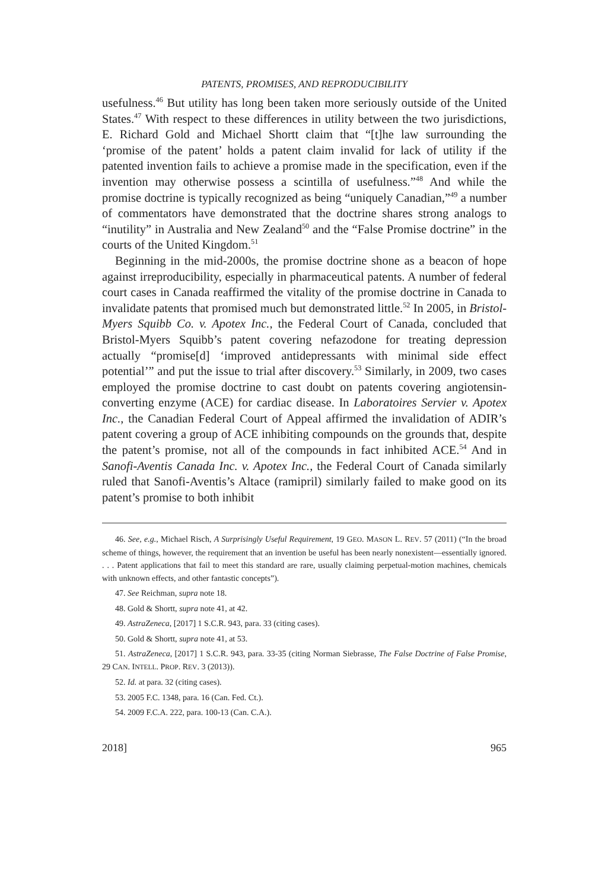PATENTS, PROMISES, AND REPRODUCIBILITY
usefulness.<sup>46</sup> But utility has long been taken more seriously outside of the United States.<sup>47</sup> With respect to these differences in utility between the two jurisdictions, E. Richard Gold and Michael Shortt claim that “[t]he law surrounding the ‘promise of the patent’ holds a patent claim invalid for lack of utility if the patented invention fails to achieve a promise made in the specification, even if the invention may otherwise possess a scintilla of usefulness.”<sup>48</sup> And while the promise doctrine is typically recognized as being “uniquely Canadian,”<sup>49</sup> a number of commentators have demonstrated that the doctrine shares strong analogs to “inutility” in Australia and New Zealand<sup>50</sup> and the “False Promise doctrine” in the courts of the United Kingdom.<sup>51</sup>
Beginning in the mid-2000s, the promise doctrine shone as a beacon of hope against irreproducibility, especially in pharmaceutical patents. A number of federal court cases in Canada reaffirmed the vitality of the promise doctrine in Canada to invalidate patents that promised much but demonstrated little.<sup>52</sup> In 2005, in Bristol-Myers Squibb Co. v. Apotex Inc., the Federal Court of Canada, concluded that Bristol-Myers Squibb’s patent covering nefazodone for treating depression actually “promise[d] ‘improved antidepressants with minimal side effect potential’” and put the issue to trial after discovery.<sup>53</sup> Similarly, in 2009, two cases employed the promise doctrine to cast doubt on patents covering angiotensin-converting enzyme (ACE) for cardiac disease. In Laboratoires Servier v. Apotex Inc., the Canadian Federal Court of Appeal affirmed the invalidation of ADIR’s patent covering a group of ACE inhibiting compounds on the grounds that, despite the patent’s promise, not all of the compounds in fact inhibited ACE.<sup>54</sup> And in Sanofi-Aventis Canada Inc. v. Apotex Inc., the Federal Court of Canada similarly ruled that Sanofi-Aventis’s Altace (ramipril) similarly failed to make good on its patent’s promise to both inhibit
46. See, e.g., Michael Risch, A Surprisingly Useful Requirement, 19 GEO. MASON L. REV. 57 (2011) (“In the broad scheme of things, however, the requirement that an invention be useful has been nearly nonexistent—essentially ignored. . . . Patent applications that fail to meet this standard are rare, usually claiming perpetual-motion machines, chemicals with unknown effects, and other fantastic concepts”).
47. See Reichman, supra note 18.
48. Gold & Shortt, supra note 41, at 42.
49. AstraZeneca, [2017] 1 S.C.R. 943, para. 33 (citing cases).
50. Gold & Shortt, supra note 41, at 53.
51. AstraZeneca, [2017] 1 S.C.R. 943, para. 33-35 (citing Norman Siebrasse, The False Doctrine of False Promise, 29 CAN. INTELL. PROP. REV. 3 (2013)).
52. Id. at para. 32 (citing cases).
53. 2005 F.C. 1348, para. 16 (Can. Fed. Ct.).
54. 2009 F.C.A. 222, para. 100-13 (Can. C.A.).
2018] 965